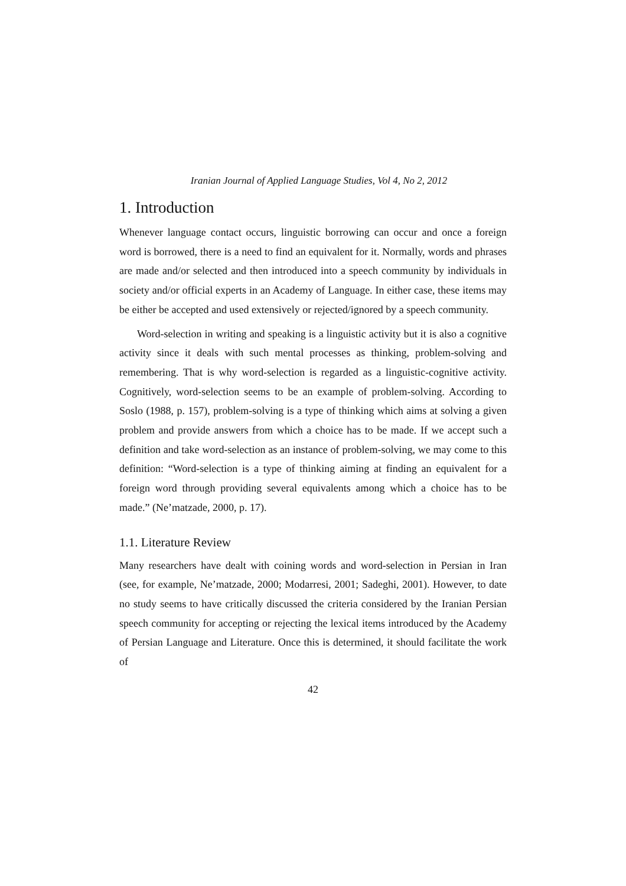Iranian Journal of Applied Language Studies, Vol 4, No 2, 2012
1. Introduction
Whenever language contact occurs, linguistic borrowing can occur and once a foreign word is borrowed, there is a need to find an equivalent for it. Normally, words and phrases are made and/or selected and then introduced into a speech community by individuals in society and/or official experts in an Academy of Language. In either case, these items may be either be accepted and used extensively or rejected/ignored by a speech community.
Word-selection in writing and speaking is a linguistic activity but it is also a cognitive activity since it deals with such mental processes as thinking, problem-solving and remembering. That is why word-selection is regarded as a linguistic-cognitive activity. Cognitively, word-selection seems to be an example of problem-solving. According to Soslo (1988, p. 157), problem-solving is a type of thinking which aims at solving a given problem and provide answers from which a choice has to be made. If we accept such a definition and take word-selection as an instance of problem-solving, we may come to this definition: “Word-selection is a type of thinking aiming at finding an equivalent for a foreign word through providing several equivalents among which a choice has to be made.” (Ne’matzade, 2000, p. 17).
1.1. Literature Review
Many researchers have dealt with coining words and word-selection in Persian in Iran (see, for example, Ne’matzade, 2000; Modarresi, 2001; Sadeghi, 2001). However, to date no study seems to have critically discussed the criteria considered by the Iranian Persian speech community for accepting or rejecting the lexical items introduced by the Academy of Persian Language and Literature. Once this is determined, it should facilitate the work of
42